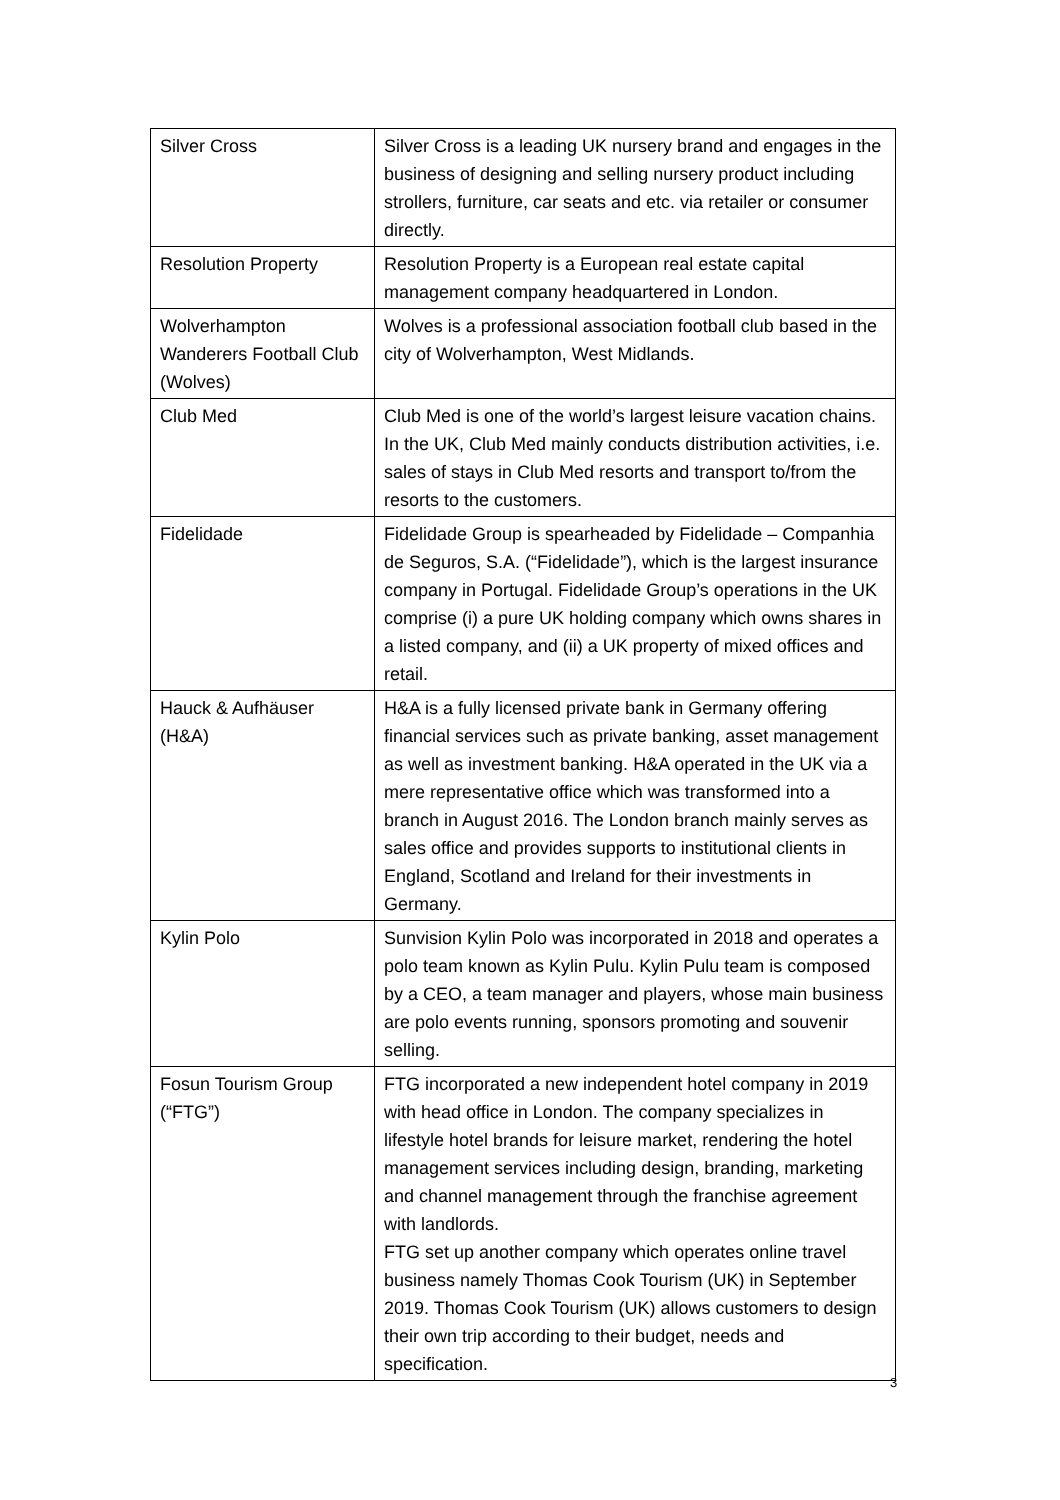| Silver Cross | Silver Cross is a leading UK nursery brand and engages in the business of designing and selling nursery product including strollers, furniture, car seats and etc. via retailer or consumer directly. |
| Resolution Property | Resolution Property is a European real estate capital management company headquartered in London. |
| Wolverhampton Wanderers Football Club (Wolves) | Wolves is a professional association football club based in the city of Wolverhampton, West Midlands. |
| Club Med | Club Med is one of the world’s largest leisure vacation chains. In the UK, Club Med mainly conducts distribution activities, i.e. sales of stays in Club Med resorts and transport to/from the resorts to the customers. |
| Fidelidade | Fidelidade Group is spearheaded by Fidelidade – Companhia de Seguros, S.A. (“Fidelidade”), which is the largest insurance company in Portugal. Fidelidade Group’s operations in the UK comprise (i) a pure UK holding company which owns shares in a listed company, and (ii) a UK property of mixed offices and retail. |
| Hauck & Aufhäuser (H&A) | H&A is a fully licensed private bank in Germany offering financial services such as private banking, asset management as well as investment banking. H&A operated in the UK via a mere representative office which was transformed into a branch in August 2016. The London branch mainly serves as sales office and provides supports to institutional clients in England, Scotland and Ireland for their investments in Germany. |
| Kylin Polo | Sunvision Kylin Polo was incorporated in 2018 and operates a polo team known as Kylin Pulu. Kylin Pulu team is composed by a CEO, a team manager and players, whose main business are polo events running, sponsors promoting and souvenir selling. |
| Fosun Tourism Group (“FTG”) | FTG incorporated a new independent hotel company in 2019 with head office in London. The company specializes in lifestyle hotel brands for leisure market, rendering the hotel management services including design, branding, marketing and channel management through the franchise agreement with landlords. FTG set up another company which operates online travel business namely Thomas Cook Tourism (UK) in September 2019. Thomas Cook Tourism (UK) allows customers to design their own trip according to their budget, needs and specification. |
3